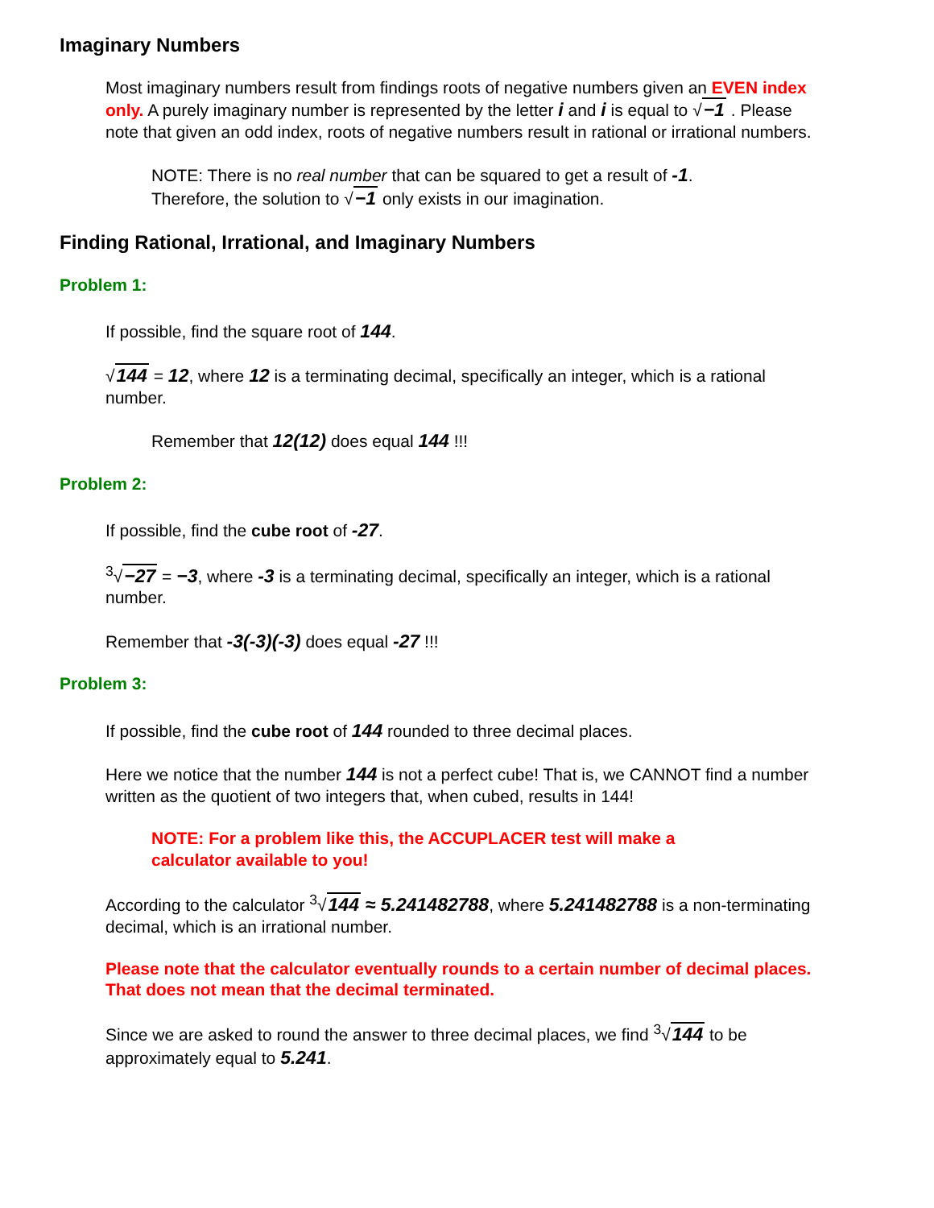Imaginary Numbers
Most imaginary numbers result from findings roots of negative numbers given an EVEN index only. A purely imaginary number is represented by the letter i and i is equal to √−1 . Please note that given an odd index, roots of negative numbers result in rational or irrational numbers.
NOTE: There is no real number that can be squared to get a result of -1.
Therefore, the solution to √−1 only exists in our imagination.
Finding Rational, Irrational, and Imaginary Numbers
Problem 1:
If possible, find the square root of 144.
√144 = 12, where 12 is a terminating decimal, specifically an integer, which is a rational number.
Remember that 12(12) does equal 144 !!!
Problem 2:
If possible, find the cube root of -27.
<sup>3</sup>√−27 = −3, where -3 is a terminating decimal, specifically an integer, which is a rational number.
Remember that -3(-3)(-3) does equal -27 !!!
Problem 3:
If possible, find the cube root of 144 rounded to three decimal places.
Here we notice that the number 144 is not a perfect cube! That is, we CANNOT find a number written as the quotient of two integers that, when cubed, results in 144!
NOTE: For a problem like this, the ACCUPLACER test will make a
calculator available to you!
According to the calculator <sup>3</sup>√144 ≈ 5.241482788, where 5.241482788 is a non-terminating decimal, which is an irrational number.
Please note that the calculator eventually rounds to a certain number of decimal places. That does not mean that the decimal terminated.
Since we are asked to round the answer to three decimal places, we find <sup>3</sup>√144 to be approximately equal to 5.241.